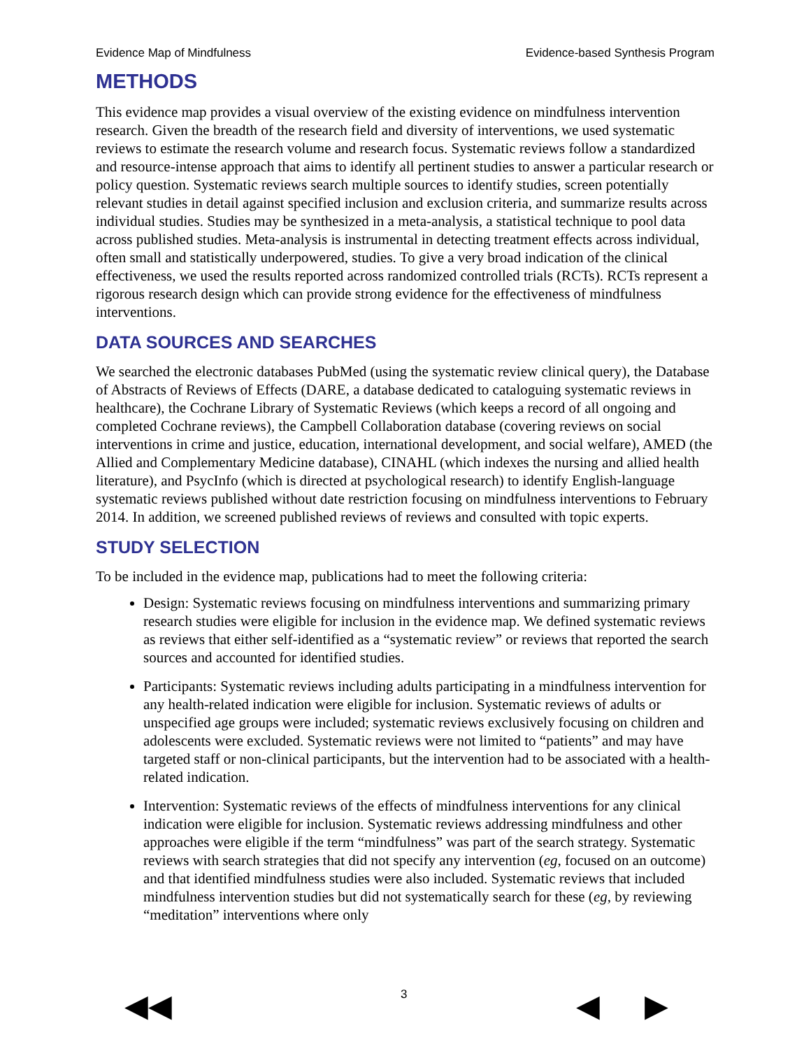Evidence Map of Mindfulness Evidence-based Synthesis Program
METHODS
This evidence map provides a visual overview of the existing evidence on mindfulness intervention research. Given the breadth of the research field and diversity of interventions, we used systematic reviews to estimate the research volume and research focus. Systematic reviews follow a standardized and resource-intense approach that aims to identify all pertinent studies to answer a particular research or policy question. Systematic reviews search multiple sources to identify studies, screen potentially relevant studies in detail against specified inclusion and exclusion criteria, and summarize results across individual studies. Studies may be synthesized in a meta-analysis, a statistical technique to pool data across published studies. Meta-analysis is instrumental in detecting treatment effects across individual, often small and statistically underpowered, studies. To give a very broad indication of the clinical effectiveness, we used the results reported across randomized controlled trials (RCTs). RCTs represent a rigorous research design which can provide strong evidence for the effectiveness of mindfulness interventions.
DATA SOURCES AND SEARCHES
We searched the electronic databases PubMed (using the systematic review clinical query), the Database of Abstracts of Reviews of Effects (DARE, a database dedicated to cataloguing systematic reviews in healthcare), the Cochrane Library of Systematic Reviews (which keeps a record of all ongoing and completed Cochrane reviews), the Campbell Collaboration database (covering reviews on social interventions in crime and justice, education, international development, and social welfare), AMED (the Allied and Complementary Medicine database), CINAHL (which indexes the nursing and allied health literature), and PsycInfo (which is directed at psychological research) to identify English-language systematic reviews published without date restriction focusing on mindfulness interventions to February 2014. In addition, we screened published reviews of reviews and consulted with topic experts.
STUDY SELECTION
To be included in the evidence map, publications had to meet the following criteria:
Design: Systematic reviews focusing on mindfulness interventions and summarizing primary research studies were eligible for inclusion in the evidence map. We defined systematic reviews as reviews that either self-identified as a “systematic review” or reviews that reported the search sources and accounted for identified studies.
Participants: Systematic reviews including adults participating in a mindfulness intervention for any health-related indication were eligible for inclusion. Systematic reviews of adults or unspecified age groups were included; systematic reviews exclusively focusing on children and adolescents were excluded. Systematic reviews were not limited to “patients” and may have targeted staff or non-clinical participants, but the intervention had to be associated with a health-related indication.
Intervention: Systematic reviews of the effects of mindfulness interventions for any clinical indication were eligible for inclusion. Systematic reviews addressing mindfulness and other approaches were eligible if the term “mindfulness” was part of the search strategy. Systematic reviews with search strategies that did not specify any intervention (eg, focused on an outcome) and that identified mindfulness studies were also included. Systematic reviews that included mindfulness intervention studies but did not systematically search for these (eg, by reviewing “meditation” interventions where only
◀◀ 3 ◀ ▶